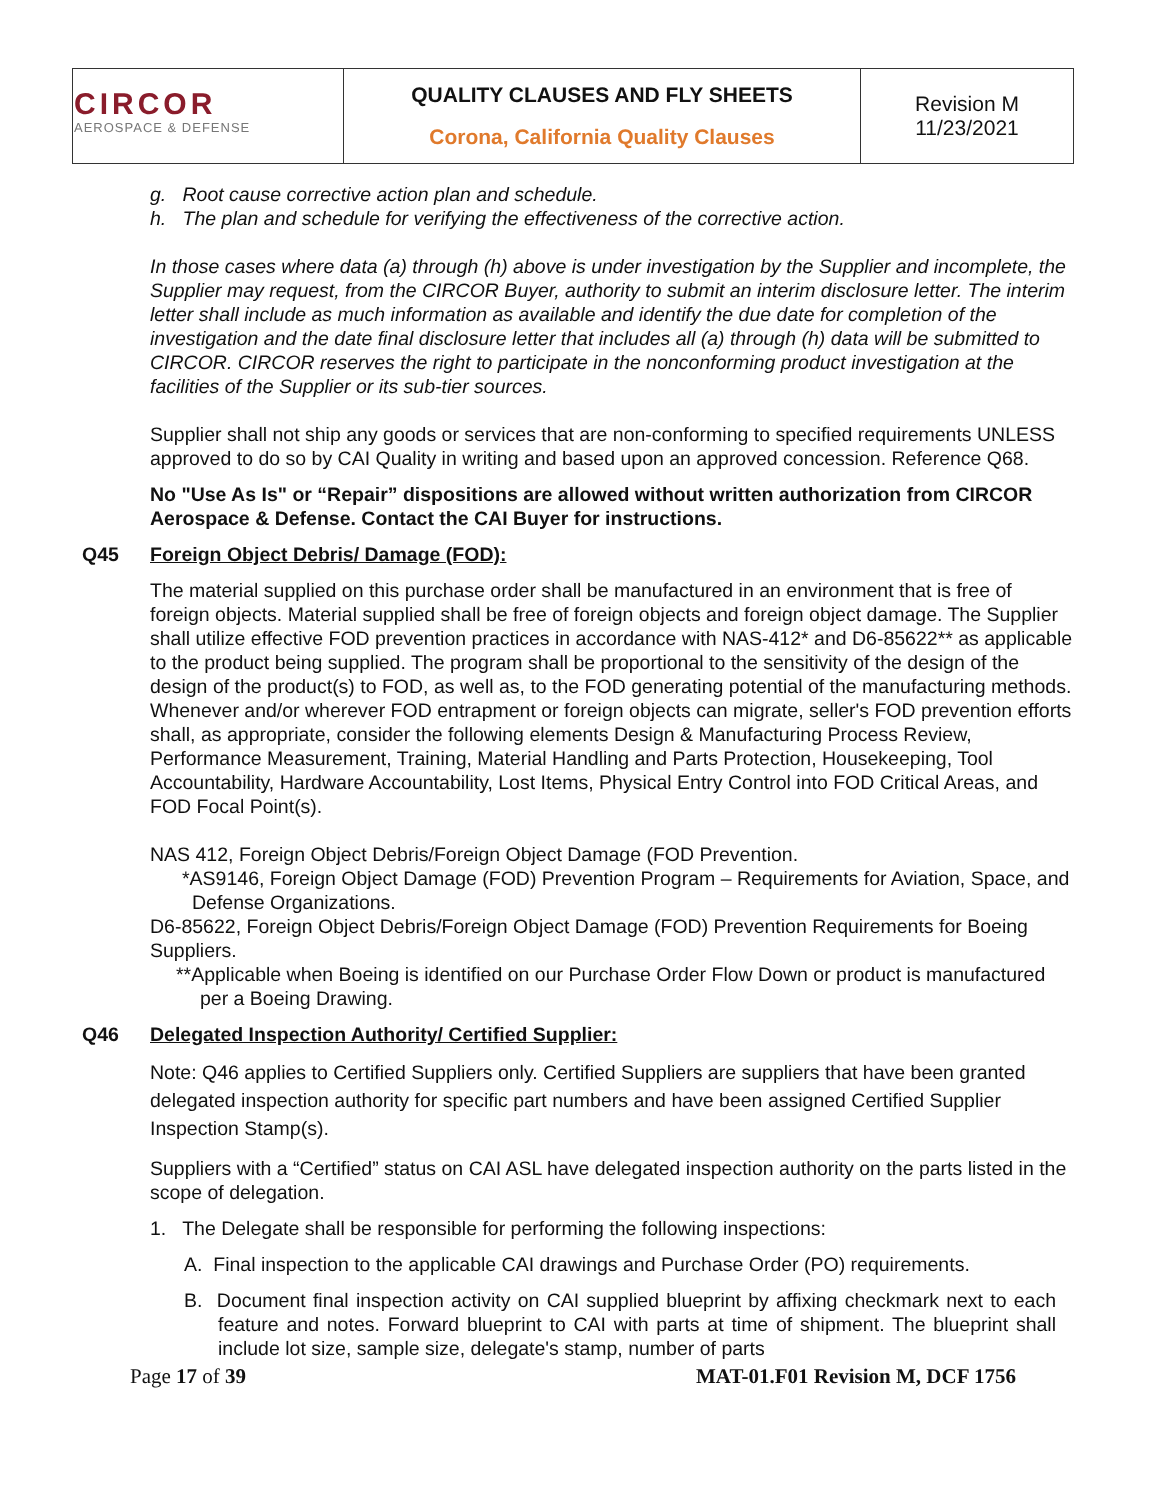| CIRCOR AEROSPACE & DEFENSE | QUALITY CLAUSES AND FLY SHEETS Corona, California Quality Clauses | Revision M 11/23/2021 |
g. Root cause corrective action plan and schedule.
h. The plan and schedule for verifying the effectiveness of the corrective action.
In those cases where data (a) through (h) above is under investigation by the Supplier and incomplete, the Supplier may request, from the CIRCOR Buyer, authority to submit an interim disclosure letter. The interim letter shall include as much information as available and identify the due date for completion of the investigation and the date final disclosure letter that includes all (a) through (h) data will be submitted to CIRCOR. CIRCOR reserves the right to participate in the nonconforming product investigation at the facilities of the Supplier or its sub-tier sources.
Supplier shall not ship any goods or services that are non-conforming to specified requirements UNLESS approved to do so by CAI Quality in writing and based upon an approved concession. Reference Q68.
No "Use As Is" or “Repair” dispositions are allowed without written authorization from CIRCOR Aerospace & Defense. Contact the CAI Buyer for instructions.
Q45 Foreign Object Debris/ Damage (FOD):
The material supplied on this purchase order shall be manufactured in an environment that is free of foreign objects. Material supplied shall be free of foreign objects and foreign object damage. The Supplier shall utilize effective FOD prevention practices in accordance with NAS-412* and D6-85622** as applicable to the product being supplied. The program shall be proportional to the sensitivity of the design of the design of the product(s) to FOD, as well as, to the FOD generating potential of the manufacturing methods. Whenever and/or wherever FOD entrapment or foreign objects can migrate, seller's FOD prevention efforts shall, as appropriate, consider the following elements Design & Manufacturing Process Review, Performance Measurement, Training, Material Handling and Parts Protection, Housekeeping, Tool Accountability, Hardware Accountability, Lost Items, Physical Entry Control into FOD Critical Areas, and FOD Focal Point(s).
NAS 412, Foreign Object Debris/Foreign Object Damage (FOD Prevention.
*AS9146, Foreign Object Damage (FOD) Prevention Program – Requirements for Aviation, Space, and Defense Organizations.
D6-85622, Foreign Object Debris/Foreign Object Damage (FOD) Prevention Requirements for Boeing Suppliers.
**Applicable when Boeing is identified on our Purchase Order Flow Down or product is manufactured per a Boeing Drawing.
Q46 Delegated Inspection Authority/ Certified Supplier:
Note: Q46 applies to Certified Suppliers only. Certified Suppliers are suppliers that have been granted delegated inspection authority for specific part numbers and have been assigned Certified Supplier Inspection Stamp(s).
Suppliers with a “Certified” status on CAI ASL have delegated inspection authority on the parts listed in the scope of delegation.
1. The Delegate shall be responsible for performing the following inspections:
A. Final inspection to the applicable CAI drawings and Purchase Order (PO) requirements.
B. Document final inspection activity on CAI supplied blueprint by affixing checkmark next to each feature and notes. Forward blueprint to CAI with parts at time of shipment. The blueprint shall include lot size, sample size, delegate's stamp, number of parts
Page 17 of 39 MAT-01.F01 Revision M, DCF 1756